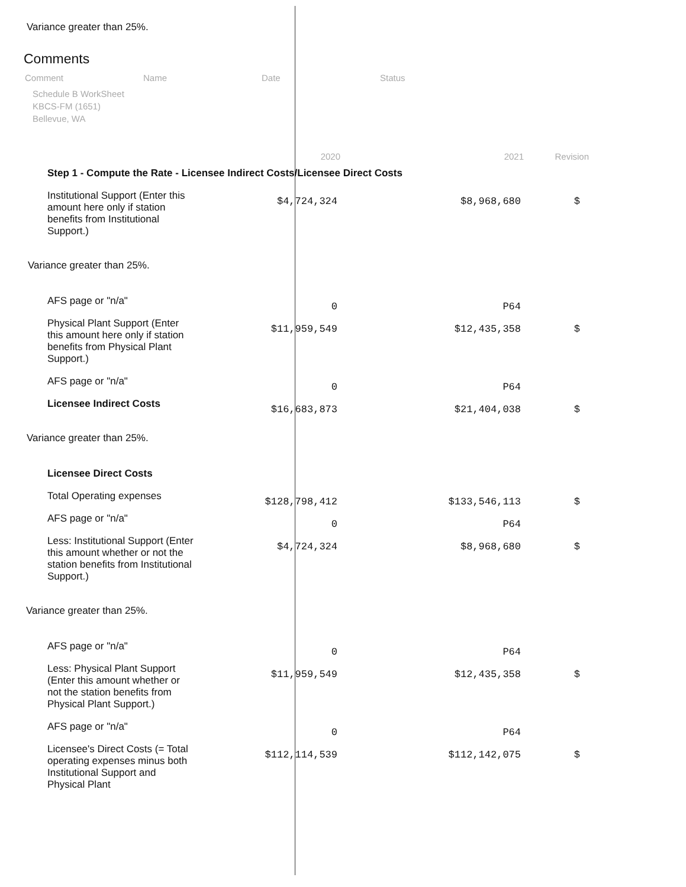Variance greater than 25%.
Comments
Comment Name Date Status
Schedule B WorkSheet
KBCS-FM (1651)
Bellevue, WA
2020 2021 Revision
| Step 1 - Compute the Rate - Licensee Indirect Costs/Licensee Direct Costs | | | |
| Institutional Support (Enter this amount here only if station benefits from Institutional Support.) | $4,724,324 | $8,968,680 | $ |
Variance greater than 25%.
| AFS page or "n/a" | 0 | P64 | |
| Physical Plant Support (Enter this amount here only if station benefits from Physical Plant Support.) | $11,959,549 | $12,435,358 | $ |
| AFS page or "n/a" | 0 | P64 | |
| Licensee Indirect Costs | $16,683,873 | $21,404,038 | $ |
Variance greater than 25%.
| Licensee Direct Costs | | | |
| Total Operating expenses | $128,798,412 | $133,546,113 | $ |
| AFS page or "n/a" | 0 | P64 | |
| Less: Institutional Support (Enter this amount whether or not the station benefits from Institutional Support.) | $4,724,324 | $8,968,680 | $ |
Variance greater than 25%.
| AFS page or "n/a" | 0 | P64 | |
| Less: Physical Plant Support (Enter this amount whether or not the station benefits from Physical Plant Support.) | $11,959,549 | $12,435,358 | $ |
| AFS page or "n/a" | 0 | P64 | |
| Licensee's Direct Costs (= Total operating expenses minus both Institutional Support and Physical Plant | $112,114,539 | $112,142,075 | $ |